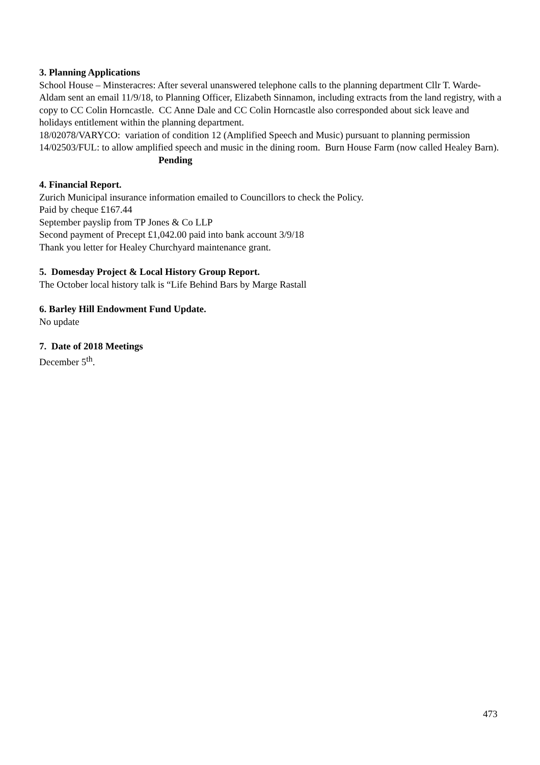3. Planning Applications
School House – Minsteracres: After several unanswered telephone calls to the planning department Cllr T. Warde-Aldam sent an email 11/9/18, to Planning Officer, Elizabeth Sinnamon, including extracts from the land registry, with a copy to CC Colin Horncastle. CC Anne Dale and CC Colin Horncastle also corresponded about sick leave and holidays entitlement within the planning department.
18/02078/VARYCO: variation of condition 12 (Amplified Speech and Music) pursuant to planning permission 14/02503/FUL: to allow amplified speech and music in the dining room. Burn House Farm (now called Healey Barn). Pending
4. Financial Report.
Zurich Municipal insurance information emailed to Councillors to check the Policy.
Paid by cheque £167.44
September payslip from TP Jones & Co LLP
Second payment of Precept £1,042.00 paid into bank account 3/9/18
Thank you letter for Healey Churchyard maintenance grant.
5. Domesday Project & Local History Group Report.
The October local history talk is “Life Behind Bars by Marge Rastall
6. Barley Hill Endowment Fund Update.
No update
7. Date of 2018 Meetings
December 5<sup>th</sup>.
473